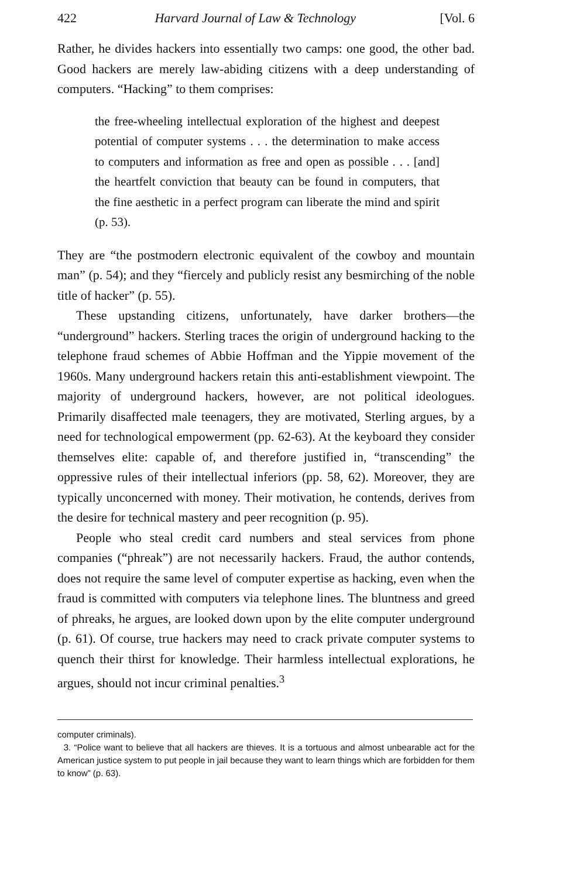422 Harvard Journal of Law & Technology [Vol. 6
Rather, he divides hackers into essentially two camps: one good, the other bad. Good hackers are merely law-abiding citizens with a deep understanding of computers. “Hacking” to them comprises:
the free-wheeling intellectual exploration of the highest and deepest potential of computer systems . . . the determination to make access to computers and information as free and open as possible . . . [and] the heartfelt conviction that beauty can be found in computers, that the fine aesthetic in a perfect program can liberate the mind and spirit (p. 53).
They are “the postmodern electronic equivalent of the cowboy and mountain man” (p. 54); and they “fiercely and publicly resist any besmirching of the noble title of hacker” (p. 55).
These upstanding citizens, unfortunately, have darker brothers—the “underground” hackers. Sterling traces the origin of underground hacking to the telephone fraud schemes of Abbie Hoffman and the Yippie movement of the 1960s. Many underground hackers retain this anti-establishment viewpoint. The majority of underground hackers, however, are not political ideologues. Primarily disaffected male teenagers, they are motivated, Sterling argues, by a need for technological empowerment (pp. 62-63). At the keyboard they consider themselves elite: capable of, and therefore justified in, “transcending” the oppressive rules of their intellectual inferiors (pp. 58, 62). Moreover, they are typically unconcerned with money. Their motivation, he contends, derives from the desire for technical mastery and peer recognition (p. 95).
People who steal credit card numbers and steal services from phone companies (“phreak”) are not necessarily hackers. Fraud, the author contends, does not require the same level of computer expertise as hacking, even when the fraud is committed with computers via telephone lines. The bluntness and greed of phreaks, he argues, are looked down upon by the elite computer underground (p. 61). Of course, true hackers may need to crack private computer systems to quench their thirst for knowledge. Their harmless intellectual explorations, he argues, should not incur criminal penalties.<sup>3</sup>
computer criminals).
3. “Police want to believe that all hackers are thieves. It is a tortuous and almost unbearable act for the American justice system to put people in jail because they want to learn things which are forbidden for them to know” (p. 63).